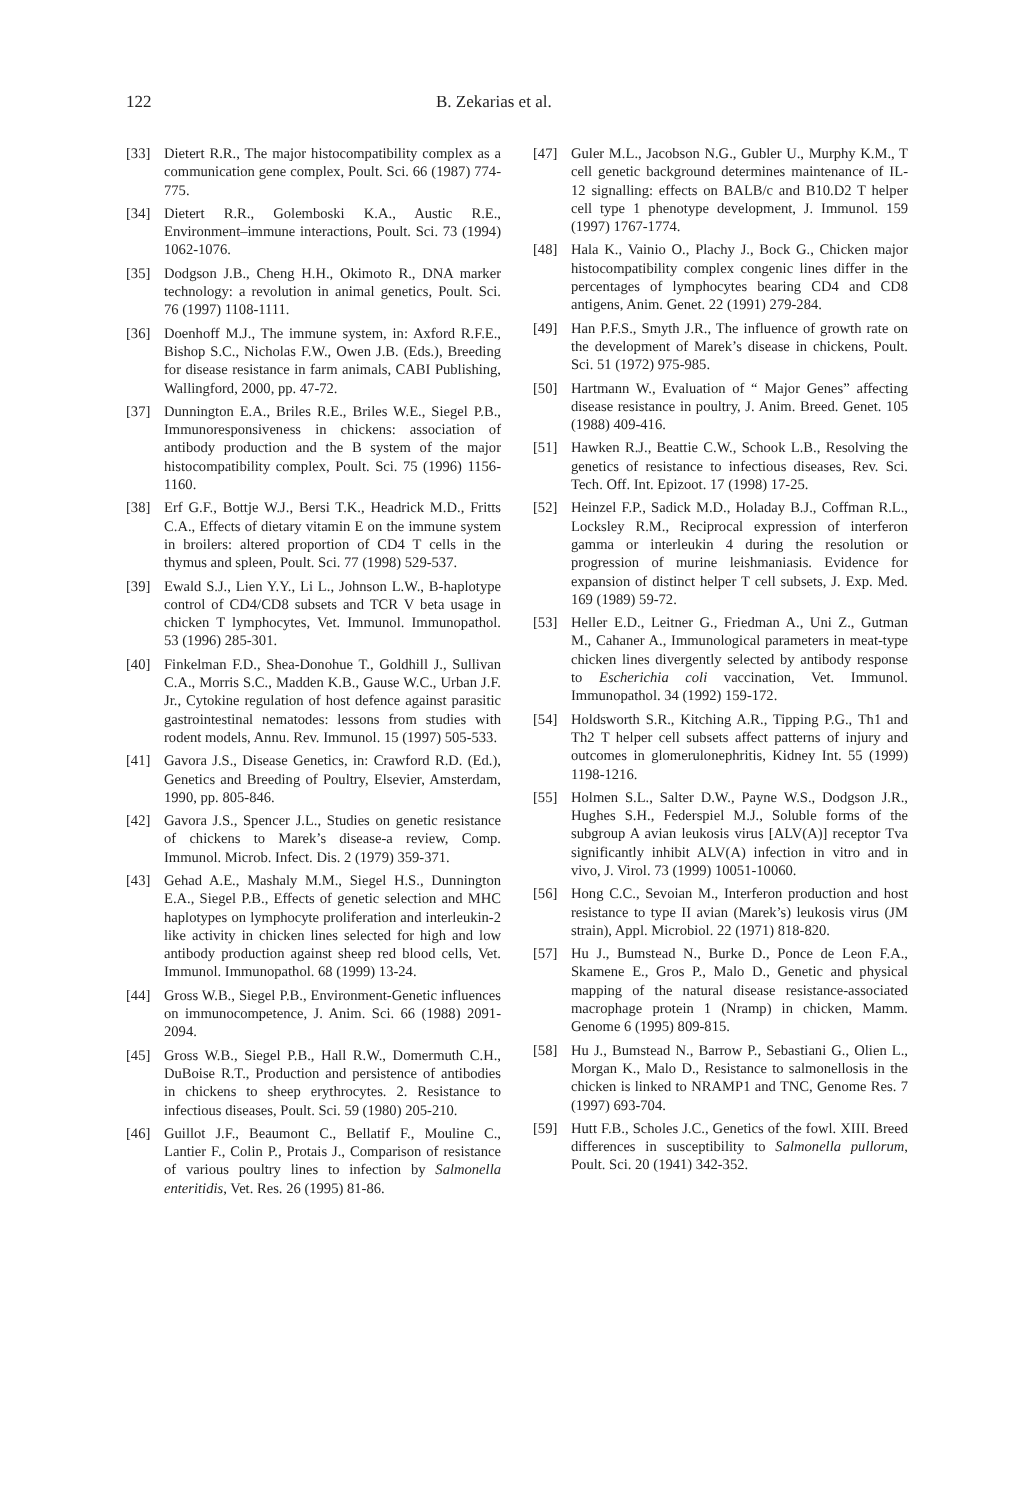122 B. Zekarias et al.
[33] Dietert R.R., The major histocompatibility complex as a communication gene complex, Poult. Sci. 66 (1987) 774-775.
[34] Dietert R.R., Golemboski K.A., Austic R.E., Environment–immune interactions, Poult. Sci. 73 (1994) 1062-1076.
[35] Dodgson J.B., Cheng H.H., Okimoto R., DNA marker technology: a revolution in animal genetics, Poult. Sci. 76 (1997) 1108-1111.
[36] Doenhoff M.J., The immune system, in: Axford R.F.E., Bishop S.C., Nicholas F.W., Owen J.B. (Eds.), Breeding for disease resistance in farm animals, CABI Publishing, Wallingford, 2000, pp. 47-72.
[37] Dunnington E.A., Briles R.E., Briles W.E., Siegel P.B., Immunoresponsiveness in chickens: association of antibody production and the B system of the major histocompatibility complex, Poult. Sci. 75 (1996) 1156-1160.
[38] Erf G.F., Bottje W.J., Bersi T.K., Headrick M.D., Fritts C.A., Effects of dietary vitamin E on the immune system in broilers: altered proportion of CD4 T cells in the thymus and spleen, Poult. Sci. 77 (1998) 529-537.
[39] Ewald S.J., Lien Y.Y., Li L., Johnson L.W., B-haplotype control of CD4/CD8 subsets and TCR V beta usage in chicken T lymphocytes, Vet. Immunol. Immunopathol. 53 (1996) 285-301.
[40] Finkelman F.D., Shea-Donohue T., Goldhill J., Sullivan C.A., Morris S.C., Madden K.B., Gause W.C., Urban J.F. Jr., Cytokine regulation of host defence against parasitic gastrointestinal nematodes: lessons from studies with rodent models, Annu. Rev. Immunol. 15 (1997) 505-533.
[41] Gavora J.S., Disease Genetics, in: Crawford R.D. (Ed.), Genetics and Breeding of Poultry, Elsevier, Amsterdam, 1990, pp. 805-846.
[42] Gavora J.S., Spencer J.L., Studies on genetic resistance of chickens to Marek’s disease-a review, Comp. Immunol. Microb. Infect. Dis. 2 (1979) 359-371.
[43] Gehad A.E., Mashaly M.M., Siegel H.S., Dunnington E.A., Siegel P.B., Effects of genetic selection and MHC haplotypes on lymphocyte proliferation and interleukin-2 like activity in chicken lines selected for high and low antibody production against sheep red blood cells, Vet. Immunol. Immunopathol. 68 (1999) 13-24.
[44] Gross W.B., Siegel P.B., Environment-Genetic influences on immunocompetence, J. Anim. Sci. 66 (1988) 2091-2094.
[45] Gross W.B., Siegel P.B., Hall R.W., Domermuth C.H., DuBoise R.T., Production and persistence of antibodies in chickens to sheep erythrocytes. 2. Resistance to infectious diseases, Poult. Sci. 59 (1980) 205-210.
[46] Guillot J.F., Beaumont C., Bellatif F., Mouline C., Lantier F., Colin P., Protais J., Comparison of resistance of various poultry lines to infection by Salmonella enteritidis, Vet. Res. 26 (1995) 81-86.
[47] Guler M.L., Jacobson N.G., Gubler U., Murphy K.M., T cell genetic background determines maintenance of IL-12 signalling: effects on BALB/c and B10.D2 T helper cell type 1 phenotype development, J. Immunol. 159 (1997) 1767-1774.
[48] Hala K., Vainio O., Plachy J., Bock G., Chicken major histocompatibility complex congenic lines differ in the percentages of lymphocytes bearing CD4 and CD8 antigens, Anim. Genet. 22 (1991) 279-284.
[49] Han P.F.S., Smyth J.R., The influence of growth rate on the development of Marek’s disease in chickens, Poult. Sci. 51 (1972) 975-985.
[50] Hartmann W., Evaluation of “ Major Genes” affecting disease resistance in poultry, J. Anim. Breed. Genet. 105 (1988) 409-416.
[51] Hawken R.J., Beattie C.W., Schook L.B., Resolving the genetics of resistance to infectious diseases, Rev. Sci. Tech. Off. Int. Epizoot. 17 (1998) 17-25.
[52] Heinzel F.P., Sadick M.D., Holaday B.J., Coffman R.L., Locksley R.M., Reciprocal expression of interferon gamma or interleukin 4 during the resolution or progression of murine leishmaniasis. Evidence for expansion of distinct helper T cell subsets, J. Exp. Med. 169 (1989) 59-72.
[53] Heller E.D., Leitner G., Friedman A., Uni Z., Gutman M., Cahaner A., Immunological parameters in meat-type chicken lines divergently selected by antibody response to Escherichia coli vaccination, Vet. Immunol. Immunopathol. 34 (1992) 159-172.
[54] Holdsworth S.R., Kitching A.R., Tipping P.G., Th1 and Th2 T helper cell subsets affect patterns of injury and outcomes in glomerulonephritis, Kidney Int. 55 (1999) 1198-1216.
[55] Holmen S.L., Salter D.W., Payne W.S., Dodgson J.R., Hughes S.H., Federspiel M.J., Soluble forms of the subgroup A avian leukosis virus [ALV(A)] receptor Tva significantly inhibit ALV(A) infection in vitro and in vivo, J. Virol. 73 (1999) 10051-10060.
[56] Hong C.C., Sevoian M., Interferon production and host resistance to type II avian (Marek’s) leukosis virus (JM strain), Appl. Microbiol. 22 (1971) 818-820.
[57] Hu J., Bumstead N., Burke D., Ponce de Leon F.A., Skamene E., Gros P., Malo D., Genetic and physical mapping of the natural disease resistance-associated macrophage protein 1 (Nramp) in chicken, Mamm. Genome 6 (1995) 809-815.
[58] Hu J., Bumstead N., Barrow P., Sebastiani G., Olien L., Morgan K., Malo D., Resistance to salmonellosis in the chicken is linked to NRAMP1 and TNC, Genome Res. 7 (1997) 693-704.
[59] Hutt F.B., Scholes J.C., Genetics of the fowl. XIII. Breed differences in susceptibility to Salmonella pullorum, Poult. Sci. 20 (1941) 342-352.